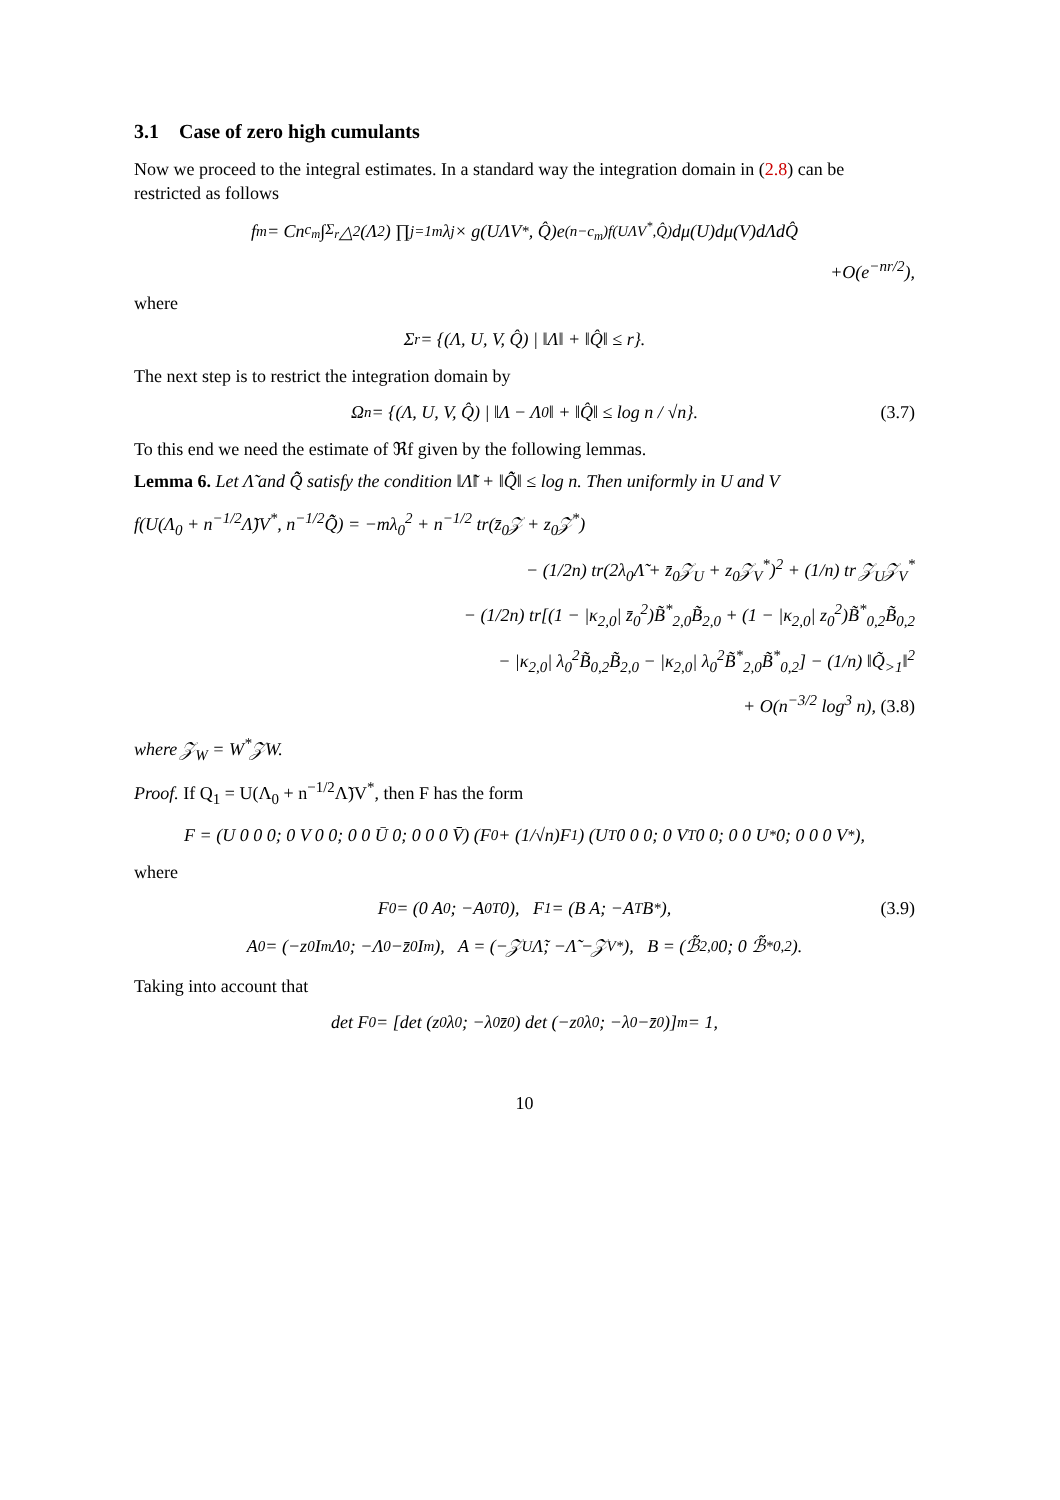3.1 Case of zero high cumulants
Now we proceed to the integral estimates. In a standard way the integration domain in (2.8) can be restricted as follows
f<sub>m</sub> = Cn<sup>c<sub>m</sub></sup> ∫<sub>Σ<sub>r</sub></sub> △<sup>2</sup>(Λ<sup>2</sup>) ∏<sub>j=1</sub><sup>m</sup> λ<sub>j</sub> × g(UΛV<sup>*</sup>, Q̂)e<sup>(n−c<sub>m</sub>)f(UΛV<sup>*</sup>,Q̂)</sup>dμ(U)dμ(V)dΛdQ̂
+O(e<sup>−nr/2</sup>),
where
Σ<sub>r</sub> = {(Λ, U, V, Q̂) | ‖Λ‖ + ‖Q̂‖ ≤ r}.
The next step is to restrict the integration domain by
Ω<sub>n</sub> = {(Λ, U, V, Q̂) | ‖Λ − Λ<sub>0</sub>‖ + ‖Q̂‖ ≤ log n / √n}. (3.7)
To this end we need the estimate of ℜf given by the following lemmas.
Lemma 6. Let Λ̃ and Q̂̃ satisfy the condition ‖Λ̃‖ + ‖Q̂̃‖ ≤ log n. Then uniformly in U and V
f(U(Λ<sub>0</sub> + n<sup>−1/2</sup>Λ̃)V<sup>*</sup>, n<sup>−1/2</sup>Q̂̃) = −mλ<sub>0</sub><sup>2</sup> + n<sup>−1/2</sup> tr(z̄<sub>0</sub>𝒵 + z<sub>0</sub>𝒵<sup>*</sup>)
− (1/2n) tr(2λ<sub>0</sub>Λ̃ + z̄<sub>0</sub>𝒵<sub>U</sub> + z<sub>0</sub>𝒵<sub>V</sub><sup>*</sup>)<sup>2</sup> + (1/n) tr 𝒵<sub>U</sub>𝒵<sub>V</sub><sup>*</sup>
− (1/2n) tr[(1 − |κ<sub>2,0</sub>| z̄<sub>0</sub><sup>2</sup>)B̃<sup>*</sup><sub>2,0</sub>B̃<sub>2,0</sub> + (1 − |κ<sub>2,0</sub>| z<sub>0</sub><sup>2</sup>)B̃<sup>*</sup><sub>0,2</sub>B̃<sub>0,2</sub>
− |κ<sub>2,0</sub>| λ<sub>0</sub><sup>2</sup>B̃<sub>0,2</sub>B̃<sub>2,0</sub> − |κ<sub>2,0</sub>| λ<sub>0</sub><sup>2</sup>B̃<sup>*</sup><sub>2,0</sub>B̃<sup>*</sup><sub>0,2</sub>] − (1/n) ‖Q̃<sub>>1</sub>‖<sup>2</sup>
+ O(n<sup>−3/2</sup> log<sup>3</sup> n), (3.8)
where 𝒵<sub>W</sub> = W<sup>*</sup>𝒵W.
Proof. If Q<sub>1</sub> = U(Λ<sub>0</sub> + n<sup>−1/2</sup>Λ̃)V<sup>*</sup>, then F has the form
F = (U 0 0 0; 0 V 0 0; 0 0 Ū 0; 0 0 0 V̄) (F<sub>0</sub> + (1/√n)F<sub>1</sub>) (U<sup>T</sup> 0 0 0; 0 V<sup>T</sup> 0 0; 0 0 U<sup>*</sup> 0; 0 0 0 V<sup>*</sup>),
where
F<sub>0</sub> = (0 A<sub>0</sub>; −A<sub>0</sub><sup>T</sup> 0), F<sub>1</sub> = (B A; −A<sup>T</sup> B<sup>*</sup>), (3.9)
A<sub>0</sub> = (−z<sub>0</sub>I<sub>m</sub> Λ<sub>0</sub>; −Λ<sub>0</sub> −z̄<sub>0</sub>I<sub>m</sub>), A = (−𝒵<sub>U</sub> Λ̃; −Λ̃ −𝒵<sub>V</sub><sup>*</sup>), B = (ℬ̃<sub>2,0</sub> 0; 0 ℬ̃<sup>*</sup><sub>0,2</sub>).
Taking into account that
det F<sub>0</sub> = [det (z<sub>0</sub> λ<sub>0</sub>; −λ<sub>0</sub> z̄<sub>0</sub>) det (−z<sub>0</sub> λ<sub>0</sub>; −λ<sub>0</sub> −z̄<sub>0</sub>)]<sup>m</sup> = 1,
10